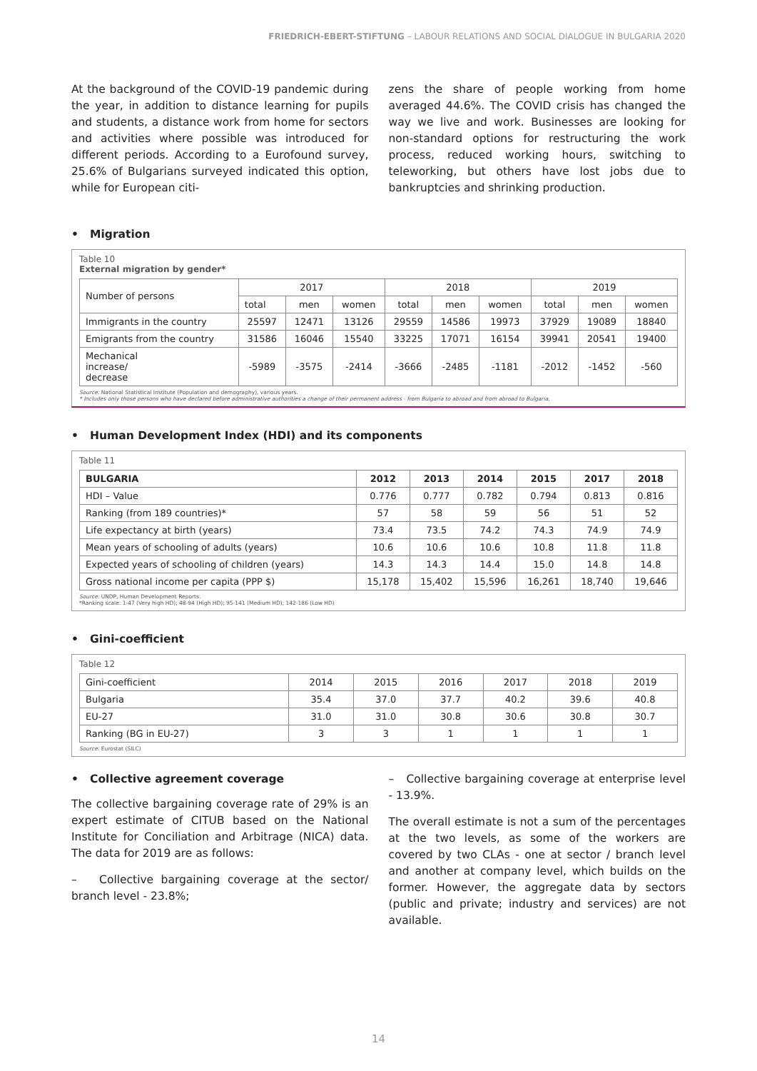FRIEDRICH-EBERT-STIFTUNG – LABOUR RELATIONS AND SOCIAL DIALOGUE IN BULGARIA 2020
At the background of the COVID-19 pandemic during the year, in addition to distance learning for pupils and students, a distance work from home for sectors and activities where possible was introduced for different periods. According to a Eurofound survey, 25.6% of Bulgarians surveyed indicated this option, while for European citi-
zens the share of people working from home averaged 44.6%. The COVID crisis has changed the way we live and work. Businesses are looking for non-standard options for restructuring the work process, reduced working hours, switching to teleworking, but others have lost jobs due to bankruptcies and shrinking production.
• Migration
Table 10
External migration by gender*
| Number of persons | 2017 | | | 2018 | | | 2019 | | |
| --- | --- | --- | --- | --- | --- | --- | --- | --- | --- |
| | total | men | women | total | men | women | total | men | women |
| Immigrants in the country | 25597 | 12471 | 13126 | 29559 | 14586 | 19973 | 37929 | 19089 | 18840 |
| Emigrants from the country | 31586 | 16046 | 15540 | 33225 | 17071 | 16154 | 39941 | 20541 | 19400 |
| Mechanical increase/ decrease | -5989 | -3575 | -2414 | -3666 | -2485 | -1181 | -2012 | -1452 | -560 |
Source: National Statistical Institute (Population and demography), various years.
* Includes only those persons who have declared before administrative authorities a change of their permanent address - from Bulgaria to abroad and from abroad to Bulgaria.
• Human Development Index (HDI) and its components
Table 11
| BULGARIA | 2012 | 2013 | 2014 | 2015 | 2017 | 2018 |
| --- | --- | --- | --- | --- | --- | --- |
| HDI – Value | 0.776 | 0.777 | 0.782 | 0.794 | 0.813 | 0.816 |
| Ranking (from 189 countries)* | 57 | 58 | 59 | 56 | 51 | 52 |
| Life expectancy at birth (years) | 73.4 | 73.5 | 74.2 | 74.3 | 74.9 | 74.9 |
| Mean years of schooling of adults (years) | 10.6 | 10.6 | 10.6 | 10.8 | 11.8 | 11.8 |
| Expected years of schooling of children (years) | 14.3 | 14.3 | 14.4 | 15.0 | 14.8 | 14.8 |
| Gross national income per capita (PPP $) | 15,178 | 15,402 | 15,596 | 16,261 | 18,740 | 19,646 |
Source: UNDP, Human Development Reports.
*Ranking scale: 1-47 (Very high HD); 48-94 (High HD); 95-141 (Medium HD); 142-186 (Low HD)
• Gini-coefficient
Table 12
| Gini-coefficient | 2014 | 2015 | 2016 | 2017 | 2018 | 2019 |
| Bulgaria | 35.4 | 37.0 | 37.7 | 40.2 | 39.6 | 40.8 |
| EU-27 | 31.0 | 31.0 | 30.8 | 30.6 | 30.8 | 30.7 |
| Ranking (BG in EU-27) | 3 | 3 | 1 | 1 | 1 | 1 |
Source: Eurostat (SILC)
• Collective agreement coverage
The collective bargaining coverage rate of 29% is an expert estimate of CITUB based on the National Institute for Conciliation and Arbitrage (NICA) data. The data for 2019 are as follows:
– Collective bargaining coverage at the sector/ branch level - 23.8%;
– Collective bargaining coverage at enterprise level - 13.9%.
The overall estimate is not a sum of the percentages at the two levels, as some of the workers are covered by two CLAs - one at sector / branch level and another at company level, which builds on the former. However, the aggregate data by sectors (public and private; industry and services) are not available.
14